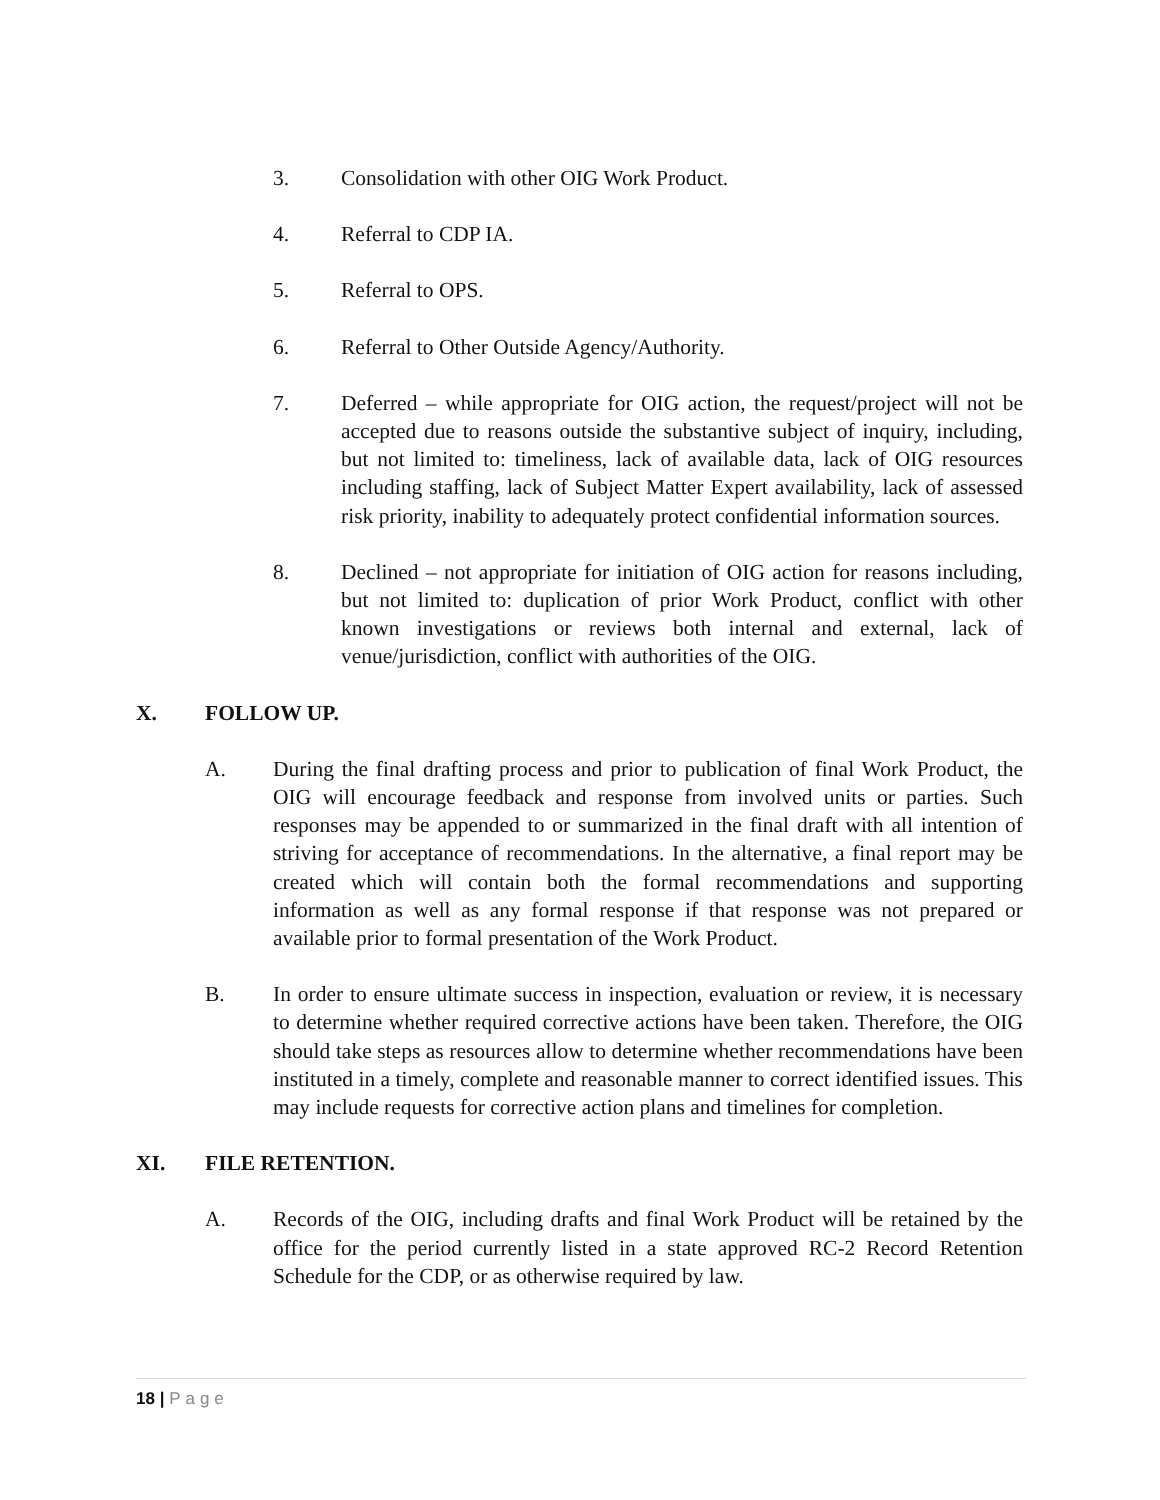3. Consolidation with other OIG Work Product.
4. Referral to CDP IA.
5. Referral to OPS.
6. Referral to Other Outside Agency/Authority.
7. Deferred – while appropriate for OIG action, the request/project will not be accepted due to reasons outside the substantive subject of inquiry, including, but not limited to: timeliness, lack of available data, lack of OIG resources including staffing, lack of Subject Matter Expert availability, lack of assessed risk priority, inability to adequately protect confidential information sources.
8. Declined – not appropriate for initiation of OIG action for reasons including, but not limited to: duplication of prior Work Product, conflict with other known investigations or reviews both internal and external, lack of venue/jurisdiction, conflict with authorities of the OIG.
X. FOLLOW UP.
A. During the final drafting process and prior to publication of final Work Product, the OIG will encourage feedback and response from involved units or parties. Such responses may be appended to or summarized in the final draft with all intention of striving for acceptance of recommendations. In the alternative, a final report may be created which will contain both the formal recommendations and supporting information as well as any formal response if that response was not prepared or available prior to formal presentation of the Work Product.
B. In order to ensure ultimate success in inspection, evaluation or review, it is necessary to determine whether required corrective actions have been taken. Therefore, the OIG should take steps as resources allow to determine whether recommendations have been instituted in a timely, complete and reasonable manner to correct identified issues. This may include requests for corrective action plans and timelines for completion.
XI. FILE RETENTION.
A. Records of the OIG, including drafts and final Work Product will be retained by the office for the period currently listed in a state approved RC-2 Record Retention Schedule for the CDP, or as otherwise required by law.
18 | Page